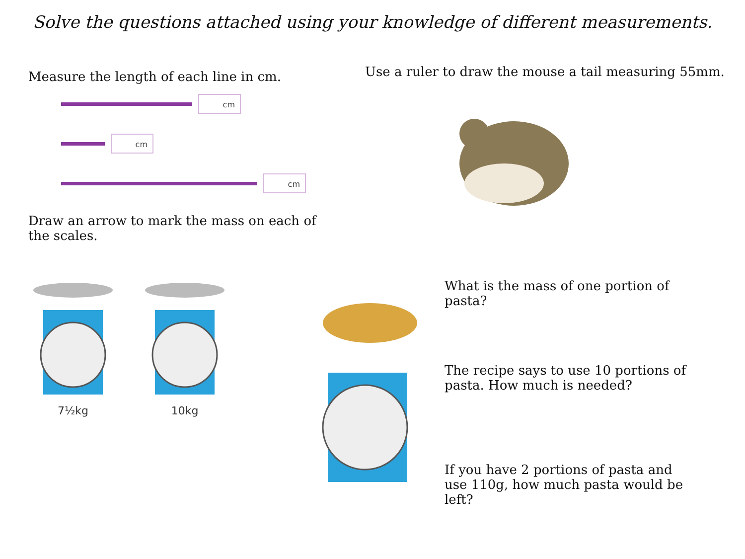Solve the questions attached using your knowledge of different measurements.
Measure the length of each line in cm.
cm
cm
cm
Draw an arrow to mark the mass on each of the scales.
7½kg
10kg
Use a ruler to draw the mouse a tail measuring 55mm.
What is the mass of one portion of pasta?
The recipe says to use 10 portions of pasta. How much is needed?
If you have 2 portions of pasta and use 110g, how much pasta would be left?